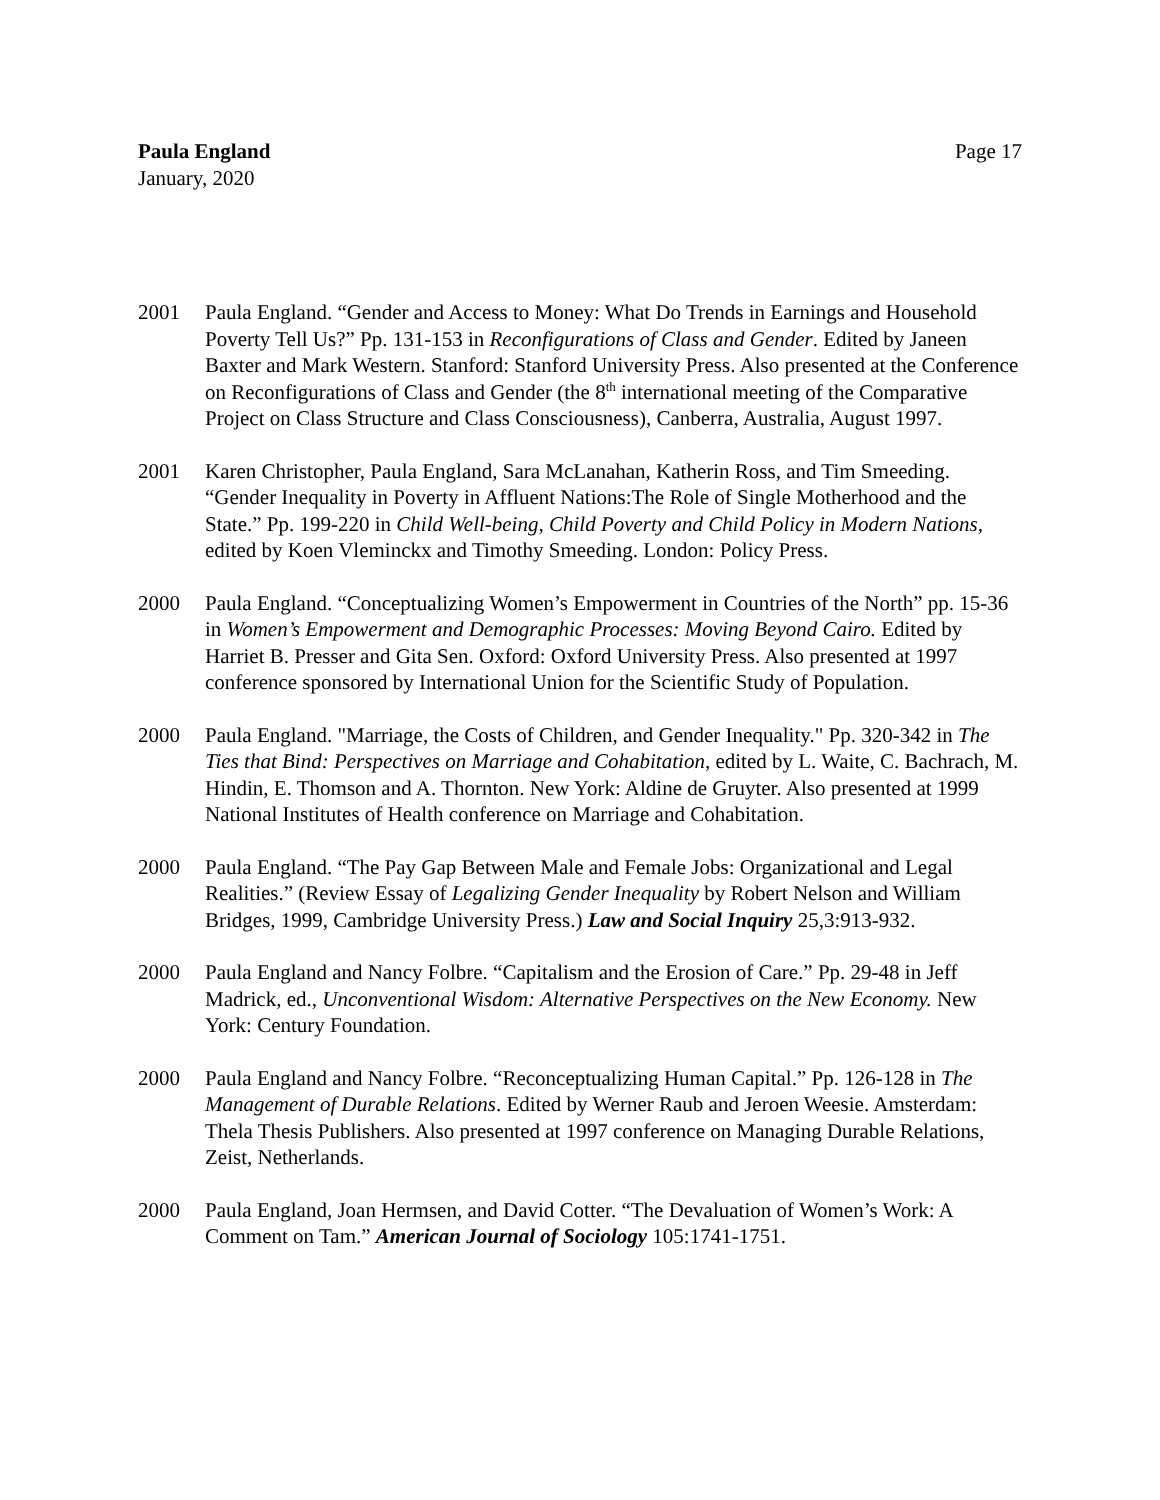Paula England
January, 2020
Page 17
2001 Paula England. “Gender and Access to Money: What Do Trends in Earnings and Household Poverty Tell Us?” Pp. 131-153 in Reconfigurations of Class and Gender. Edited by Janeen Baxter and Mark Western. Stanford: Stanford University Press. Also presented at the Conference on Reconfigurations of Class and Gender (the 8<sup>th</sup> international meeting of the Comparative Project on Class Structure and Class Consciousness), Canberra, Australia, August 1997.
2001 Karen Christopher, Paula England, Sara McLanahan, Katherin Ross, and Tim Smeeding. “Gender Inequality in Poverty in Affluent Nations:The Role of Single Motherhood and the State.” Pp. 199-220 in Child Well-being, Child Poverty and Child Policy in Modern Nations, edited by Koen Vleminckx and Timothy Smeeding. London: Policy Press.
2000 Paula England. “Conceptualizing Women’s Empowerment in Countries of the North” pp. 15-36 in Women’s Empowerment and Demographic Processes: Moving Beyond Cairo. Edited by Harriet B. Presser and Gita Sen. Oxford: Oxford University Press. Also presented at 1997 conference sponsored by International Union for the Scientific Study of Population.
2000 Paula England. "Marriage, the Costs of Children, and Gender Inequality." Pp. 320-342 in The Ties that Bind: Perspectives on Marriage and Cohabitation, edited by L. Waite, C. Bachrach, M. Hindin, E. Thomson and A. Thornton. New York: Aldine de Gruyter. Also presented at 1999 National Institutes of Health conference on Marriage and Cohabitation.
2000 Paula England. “The Pay Gap Between Male and Female Jobs: Organizational and Legal Realities.” (Review Essay of Legalizing Gender Inequality by Robert Nelson and William Bridges, 1999, Cambridge University Press.) Law and Social Inquiry 25,3:913-932.
2000 Paula England and Nancy Folbre. “Capitalism and the Erosion of Care.” Pp. 29-48 in Jeff Madrick, ed., Unconventional Wisdom: Alternative Perspectives on the New Economy. New York: Century Foundation.
2000 Paula England and Nancy Folbre. “Reconceptualizing Human Capital.” Pp. 126-128 in The Management of Durable Relations. Edited by Werner Raub and Jeroen Weesie. Amsterdam: Thela Thesis Publishers. Also presented at 1997 conference on Managing Durable Relations, Zeist, Netherlands.
2000 Paula England, Joan Hermsen, and David Cotter. “The Devaluation of Women’s Work: A Comment on Tam.” American Journal of Sociology 105:1741-1751.